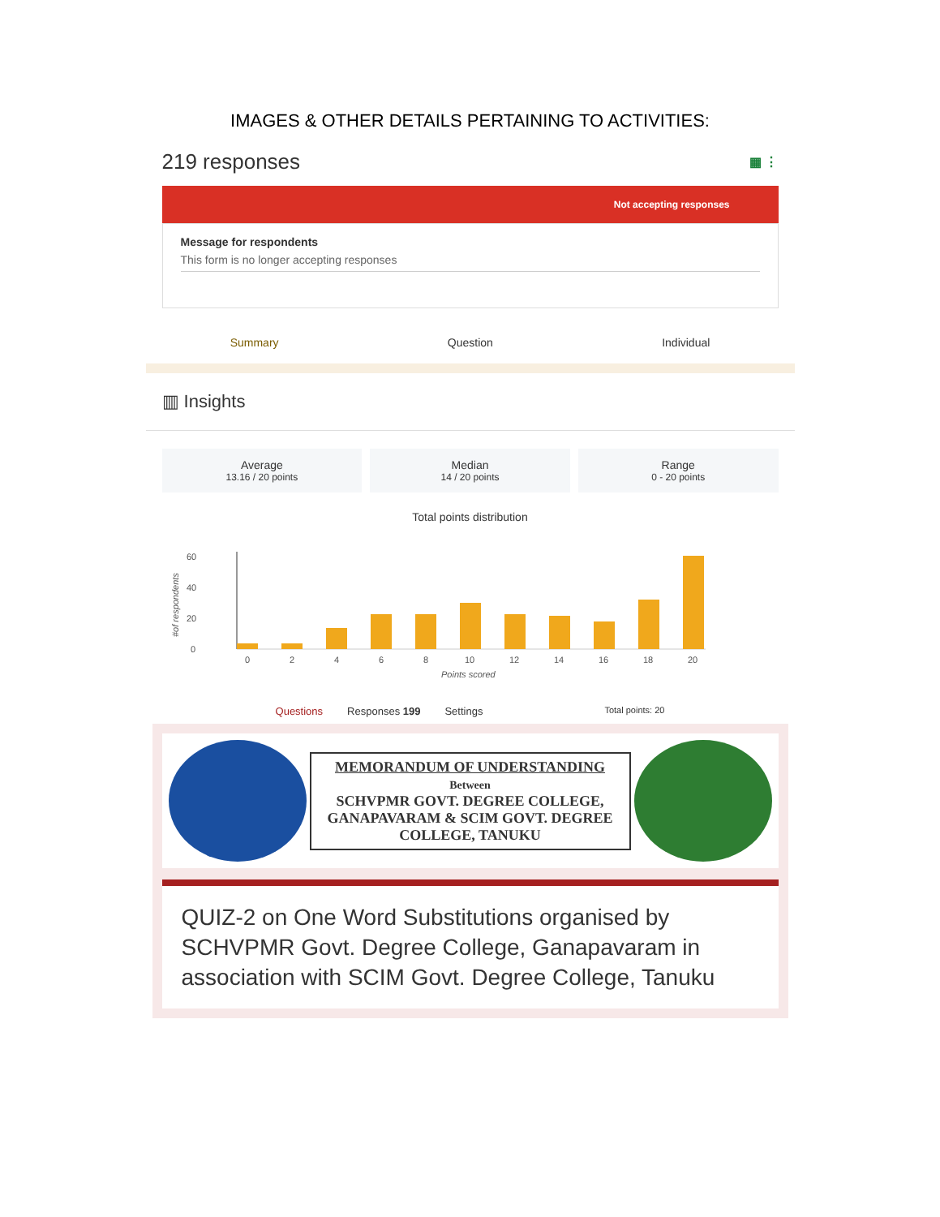IMAGES & OTHER DETAILS PERTAINING TO ACTIVITIES:
219 responses ▦ ⋮
Not accepting responses
Message for respondents
This form is no longer accepting responses
Summary Question Individual
▥ Insights
Average
13.16 / 20 points
Median
14 / 20 points
Range
0 - 20 points
Total points distribution
60
40
20
0
#of respondents
0
2
4
6
8
10
12
14
16
18
20
Points scored
Questions Responses 199 Settings Total points: 20
MEMORANDUM OF UNDERSTANDING
Between
SCHVPMR GOVT. DEGREE COLLEGE, GANAPAVARAM & SCIM GOVT. DEGREE COLLEGE, TANUKU
QUIZ-2 on One Word Substitutions organised by SCHVPMR Govt. Degree College, Ganapavaram in association with SCIM Govt. Degree College, Tanuku